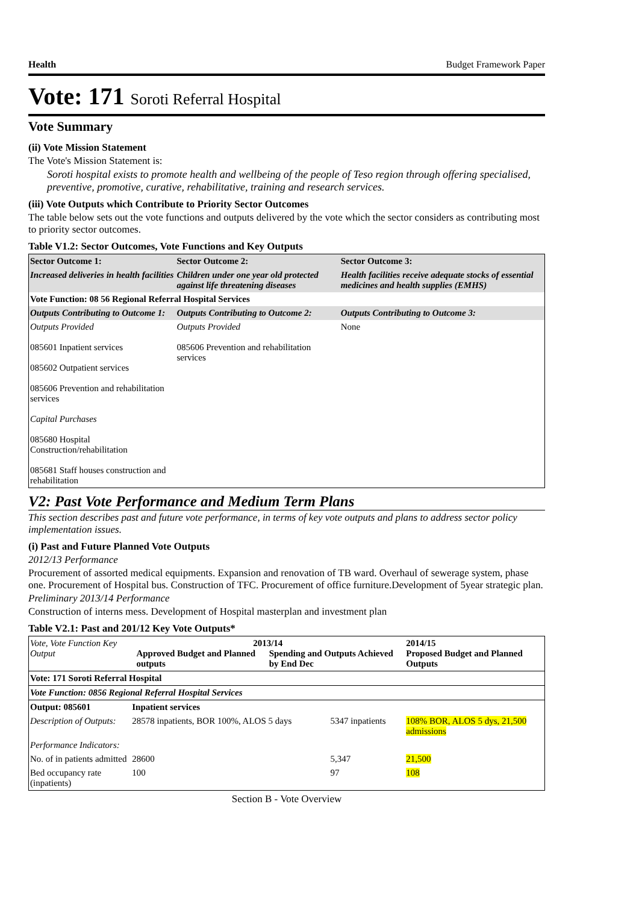Health Budget Framework Paper
Vote: 171 Soroti Referral Hospital
Vote Summary
(ii) Vote Mission Statement
The Vote's Mission Statement is:
Soroti hospital exists to promote health and wellbeing of the people of Teso region through offering specialised, preventive, promotive, curative, rehabilitative, training and research services.
(iii) Vote Outputs which Contribute to Priority Sector Outcomes
The table below sets out the vote functions and outputs delivered by the vote which the sector considers as contributing most to priority sector outcomes.
Table V1.2: Sector Outcomes, Vote Functions and Key Outputs
| Sector Outcome 1: | Sector Outcome 2: | Sector Outcome 3: |
| --- | --- | --- |
| Increased deliveries in health facilities | Children under one year old protected against life threatening diseases | Health facilities receive adequate stocks of essential medicines and health supplies (EMHS) |
| Vote Function: 08 56 Regional Referral Hospital Services | | |
| Outputs Contributing to Outcome 1: | Outputs Contributing to Outcome 2: | Outputs Contributing to Outcome 3: |
| Outputs Provided 085601 Inpatient services 085602 Outpatient services 085606 Prevention and rehabilitation services Capital Purchases 085680 Hospital Construction/rehabilitation 085681 Staff houses construction and rehabilitation | Outputs Provided 085606 Prevention and rehabilitation services | None |
V2: Past Vote Performance and Medium Term Plans
This section describes past and future vote performance, in terms of key vote outputs and plans to address sector policy implementation issues.
(i) Past and Future Planned Vote Outputs
2012/13 Performance
Procurement of assorted medical equipments. Expansion and renovation of TB ward. Overhaul of sewerage system, phase one. Procurement of Hospital bus. Construction of TFC. Procurement of office furniture.Development of 5year strategic plan.
Preliminary 2013/14 Performance
Construction of interns mess. Development of Hospital masterplan and investment plan
Table V2.1: Past and 201/12 Key Vote Outputs*
| Vote, Vote Function Key Output | 2013/14 Approved Budget and Planned outputs Spending and Outputs Achieved by End Dec | | 2014/15 Proposed Budget and Planned Outputs |
| Vote: 171 Soroti Referral Hospital | | | |
| Vote Function: 0856 Regional Referral Hospital Services | | | |
| Output: 085601 | Inpatient services | | |
| Description of Outputs: | 28578 inpatients, BOR 100%, ALOS 5 days | 5347 inpatients | 108% BOR, ALOS 5 dys, 21,500 admissions |
| Performance Indicators: | | | |
| No. of in patients admitted | 28600 | 5,347 | 21,500 |
| Bed occupancy rate (inpatients) | 100 | 97 | 108 |
Section B - Vote Overview